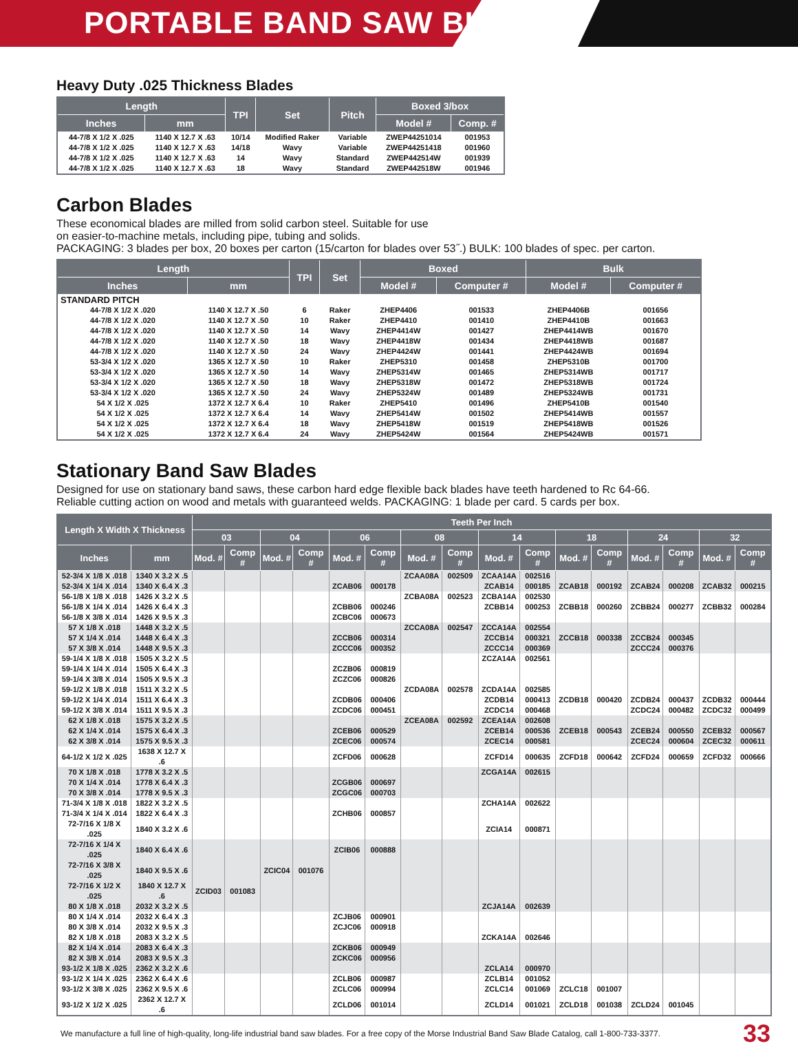PORTABLE BAND SAW BLADES
Heavy Duty .025 Thickness Blades
| Length | | TPI | Set | Pitch | Boxed 3/box | |
| --- | --- | --- | --- | --- | --- | --- |
| Inches | mm | | | | Model # | Comp. # |
| 44-7/8 X 1/2 X .025 | 1140 X 12.7 X .63 | 10/14 | Modified Raker | Variable | ZWEP44251014 | 001953 |
| 44-7/8 X 1/2 X .025 | 1140 X 12.7 X .63 | 14/18 | Wavy | Variable | ZWEP44251418 | 001960 |
| 44-7/8 X 1/2 X .025 | 1140 X 12.7 X .63 | 14 | Wavy | Standard | ZWEP442514W | 001939 |
| 44-7/8 X 1/2 X .025 | 1140 X 12.7 X .63 | 18 | Wavy | Standard | ZWEP442518W | 001946 |
Carbon Blades
These economical blades are milled from solid carbon steel. Suitable for use
on easier-to-machine metals, including pipe, tubing and solids.
PACKAGING: 3 blades per box, 20 boxes per carton (15/carton for blades over 53˝.) BULK: 100 blades of spec. per carton.
| Length | | TPI | Set | Boxed | | Bulk | |
| --- | --- | --- | --- | --- | --- | --- | --- |
| Inches | mm | | | Model # | Computer # | Model # | Computer # |
| STANDARD PITCH | | | | | | | |
| 44-7/8 X 1/2 X .020 | 1140 X 12.7 X .50 | 6 | Raker | ZHEP4406 | 001533 | ZHEP4406B | 001656 |
| 44-7/8 X 1/2 X .020 | 1140 X 12.7 X .50 | 10 | Raker | ZHEP4410 | 001410 | ZHEP4410B | 001663 |
| 44-7/8 X 1/2 X .020 | 1140 X 12.7 X .50 | 14 | Wavy | ZHEP4414W | 001427 | ZHEP4414WB | 001670 |
| 44-7/8 X 1/2 X .020 | 1140 X 12.7 X .50 | 18 | Wavy | ZHEP4418W | 001434 | ZHEP4418WB | 001687 |
| 44-7/8 X 1/2 X .020 | 1140 X 12.7 X .50 | 24 | Wavy | ZHEP4424W | 001441 | ZHEP4424WB | 001694 |
| 53-3/4 X 1/2 X .020 | 1365 X 12.7 X .50 | 10 | Raker | ZHEP5310 | 001458 | ZHEP5310B | 001700 |
| 53-3/4 X 1/2 X .020 | 1365 X 12.7 X .50 | 14 | Wavy | ZHEP5314W | 001465 | ZHEP5314WB | 001717 |
| 53-3/4 X 1/2 X .020 | 1365 X 12.7 X .50 | 18 | Wavy | ZHEP5318W | 001472 | ZHEP5318WB | 001724 |
| 53-3/4 X 1/2 X .020 | 1365 X 12.7 X .50 | 24 | Wavy | ZHEP5324W | 001489 | ZHEP5324WB | 001731 |
| 54 X 1/2 X .025 | 1372 X 12.7 X 6.4 | 10 | Raker | ZHEP5410 | 001496 | ZHEP5410B | 001540 |
| 54 X 1/2 X .025 | 1372 X 12.7 X 6.4 | 14 | Wavy | ZHEP5414W | 001502 | ZHEP5414WB | 001557 |
| 54 X 1/2 X .025 | 1372 X 12.7 X 6.4 | 18 | Wavy | ZHEP5418W | 001519 | ZHEP5418WB | 001526 |
| 54 X 1/2 X .025 | 1372 X 12.7 X 6.4 | 24 | Wavy | ZHEP5424W | 001564 | ZHEP5424WB | 001571 |
Stationary Band Saw Blades
Designed for use on stationary band saws, these carbon hard edge flexible back blades have teeth hardened to Rc 64-66.
Reliable cutting action on wood and metals with guaranteed welds. PACKAGING: 1 blade per card. 5 cards per box.
| Length X Width X Thickness | | Teeth Per Inch | | | | | | | | | | | | | | | |
| --- | --- | --- | --- | --- | --- | --- | --- | --- | --- | --- | --- | --- | --- | --- | --- | --- | --- |
| | | 03 | | 04 | | 06 | | 08 | | 14 | | 18 | | 24 | | 32 | |
| Inches | mm | Mod. # | Comp # | Mod. # | Comp # | Mod. # | Comp # | Mod. # | Comp # | Mod. # | Comp # | Mod. # | Comp # | Mod. # | Comp # | Mod. # | Comp # |
| 52-3/4 X 1/8 X .018 | 1340 X 3.2 X .5 | | | | | | | ZCAA08A | 002509 | ZCAA14A | 002516 | | | | | | |
| 52-3/4 X 1/4 X .014 | 1340 X 6.4 X .3 | | | | | ZCAB06 | 000178 | | | ZCAB14 | 000185 | ZCAB18 | 000192 | ZCAB24 | 000208 | ZCAB32 | 000215 |
| 56-1/8 X 1/8 X .018 | 1426 X 3.2 X .5 | | | | | | | ZCBA08A | 002523 | ZCBA14A | 002530 | | | | | | |
| 56-1/8 X 1/4 X .014 | 1426 X 6.4 X .3 | | | | | ZCBB06 | 000246 | | | ZCBB14 | 000253 | ZCBB18 | 000260 | ZCBB24 | 000277 | ZCBB32 | 000284 |
| 56-1/8 X 3/8 X .014 | 1426 X 9.5 X .3 | | | | | ZCBC06 | 000673 | | | | | | | | | | |
| 57 X 1/8 X .018 | 1448 X 3.2 X .5 | | | | | | | ZCCA08A | 002547 | ZCCA14A | 002554 | | | | | | |
| 57 X 1/4 X .014 | 1448 X 6.4 X .3 | | | | | ZCCB06 | 000314 | | | ZCCB14 | 000321 | ZCCB18 | 000338 | ZCCB24 | 000345 | | |
| 57 X 3/8 X .014 | 1448 X 9.5 X .3 | | | | | ZCCC06 | 000352 | | | ZCCC14 | 000369 | | | ZCCC24 | 000376 | | |
| 59-1/4 X 1/8 X .018 | 1505 X 3.2 X .5 | | | | | | | | | ZCZA14A | 002561 | | | | | | |
| 59-1/4 X 1/4 X .014 | 1505 X 6.4 X .3 | | | | | ZCZB06 | 000819 | | | | | | | | | | |
| 59-1/4 X 3/8 X .014 | 1505 X 9.5 X .3 | | | | | ZCZC06 | 000826 | | | | | | | | | | |
| 59-1/2 X 1/8 X .018 | 1511 X 3.2 X .5 | | | | | | | ZCDA08A | 002578 | ZCDA14A | 002585 | | | | | | |
| 59-1/2 X 1/4 X .014 | 1511 X 6.4 X .3 | | | | | ZCDB06 | 000406 | | | ZCDB14 | 000413 | ZCDB18 | 000420 | ZCDB24 | 000437 | ZCDB32 | 000444 |
| 59-1/2 X 3/8 X .014 | 1511 X 9.5 X .3 | | | | | ZCDC06 | 000451 | | | ZCDC14 | 000468 | | | ZCDC24 | 000482 | ZCDC32 | 000499 |
| 62 X 1/8 X .018 | 1575 X 3.2 X .5 | | | | | | | ZCEA08A | 002592 | ZCEA14A | 002608 | | | | | | |
| 62 X 1/4 X .014 | 1575 X 6.4 X .3 | | | | | ZCEB06 | 000529 | | | ZCEB14 | 000536 | ZCEB18 | 000543 | ZCEB24 | 000550 | ZCEB32 | 000567 |
| 62 X 3/8 X .014 | 1575 X 9.5 X .3 | | | | | ZCEC06 | 000574 | | | ZCEC14 | 000581 | | | ZCEC24 | 000604 | ZCEC32 | 000611 |
| 64-1/2 X 1/2 X .025 | 1638 X 12.7 X .6 | | | | | ZCFD06 | 000628 | | | ZCFD14 | 000635 | ZCFD18 | 000642 | ZCFD24 | 000659 | ZCFD32 | 000666 |
| 70 X 1/8 X .018 | 1778 X 3.2 X .5 | | | | | | | | | ZCGA14A | 002615 | | | | | | |
| 70 X 1/4 X .014 | 1778 X 6.4 X .3 | | | | | ZCGB06 | 000697 | | | | | | | | | | |
| 70 X 3/8 X .014 | 1778 X 9.5 X .3 | | | | | ZCGC06 | 000703 | | | | | | | | | | |
| 71-3/4 X 1/8 X .018 | 1822 X 3.2 X .5 | | | | | | | | | ZCHA14A | 002622 | | | | | | |
| 71-3/4 X 1/4 X .014 | 1822 X 6.4 X .3 | | | | | ZCHB06 | 000857 | | | | | | | | | | |
| 72-7/16 X 1/8 X .025 | 1840 X 3.2 X .6 | | | | | | | | | ZCIA14 | 000871 | | | | | | |
| 72-7/16 X 1/4 X .025 | 1840 X 6.4 X .6 | | | | | ZCIB06 | 000888 | | | | | | | | | | |
| 72-7/16 X 3/8 X .025 | 1840 X 9.5 X .6 | | | ZCIC04 | 001076 | | | | | | | | | | | | |
| 72-7/16 X 1/2 X .025 | 1840 X 12.7 X .6 | ZCID03 | 001083 | | | | | | | | | | | | | | |
| 80 X 1/8 X .018 | 2032 X 3.2 X .5 | | | | | | | | | ZCJA14A | 002639 | | | | | | |
| 80 X 1/4 X .014 | 2032 X 6.4 X .3 | | | | | ZCJB06 | 000901 | | | | | | | | | | |
| 80 X 3/8 X .014 | 2032 X 9.5 X .3 | | | | | ZCJC06 | 000918 | | | | | | | | | | |
| 82 X 1/8 X .018 | 2083 X 3.2 X .5 | | | | | | | | | ZCKA14A | 002646 | | | | | | |
| 82 X 1/4 X .014 | 2083 X 6.4 X .3 | | | | | ZCKB06 | 000949 | | | | | | | | | | |
| 82 X 3/8 X .014 | 2083 X 9.5 X .3 | | | | | ZCKC06 | 000956 | | | | | | | | | | |
| 93-1/2 X 1/8 X .025 | 2362 X 3.2 X .6 | | | | | | | | | ZCLA14 | 000970 | | | | | | |
| 93-1/2 X 1/4 X .025 | 2362 X 6.4 X .6 | | | | | ZCLB06 | 000987 | | | ZCLB14 | 001052 | | | | | | |
| 93-1/2 X 3/8 X .025 | 2362 X 9.5 X .6 | | | | | ZCLC06 | 000994 | | | ZCLC14 | 001069 | ZCLC18 | 001007 | | | | |
| 93-1/2 X 1/2 X .025 | 2362 X 12.7 X .6 | | | | | ZCLD06 | 001014 | | | ZCLD14 | 001021 | ZCLD18 | 001038 | ZCLD24 | 001045 | | |
We manufacture a full line of high-quality, long-life industrial band saw blades. For a free copy of the Morse Industrial Band Saw Blade Catalog, call 1-800-733-3377. 33